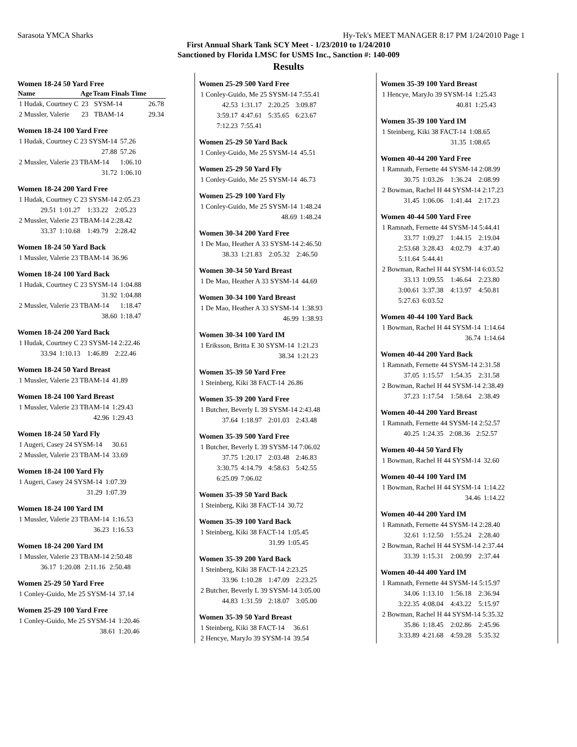Sarasota YMCA Sharks Hy-Tek's MEET MANAGER 8:17 PM 1/24/2010 Page 1
First Annual Shark Tank SCY Meet - 1/23/2010 to 1/24/2010
Sanctioned by Florida LMSC for USMS Inc., Sanction #: 140-009
Results
Women 18-24 50 Yard Free
| Name | Age | Team Finals Time | |
| --- | --- | --- | --- |
| 1 Hudak, Courtney C | 23 | SYSM-14 | 26.78 |
| 2 Mussler, Valerie | 23 | TBAM-14 | 29.34 |
Women 18-24 100 Yard Free
| 1 Hudak, Courtney C 23 SYSM-14 | 57.26 |
| 27.88 | 57.26 |
| 2 Mussler, Valerie 23 TBAM-14 | 1:06.10 |
| 31.72 | 1:06.10 |
Women 18-24 200 Yard Free
| 1 Hudak, Courtney C 23 SYSM-14 2:05.23 | | | |
| 29.51 | 1:01.27 | 1:33.22 | 2:05.23 |
| 2 Mussler, Valerie 23 TBAM-14 2:28.42 | | | |
| 33.37 | 1:10.68 | 1:49.79 | 2:28.42 |
Women 18-24 50 Yard Back
| 1 Mussler, Valerie 23 TBAM-14 | 36.96 |
Women 18-24 100 Yard Back
| 1 Hudak, Courtney C 23 SYSM-14 | 1:04.88 |
| 31.92 | 1:04.88 |
| 2 Mussler, Valerie 23 TBAM-14 | 1:18.47 |
| 38.60 | 1:18.47 |
Women 18-24 200 Yard Back
| 1 Hudak, Courtney C 23 SYSM-14 2:22.46 | | | |
| 33.94 | 1:10.13 | 1:46.89 | 2:22.46 |
Women 18-24 50 Yard Breast
| 1 Mussler, Valerie 23 TBAM-14 | 41.89 |
Women 18-24 100 Yard Breast
| 1 Mussler, Valerie 23 TBAM-14 | 1:29.43 |
| 42.96 | 1:29.43 |
Women 18-24 50 Yard Fly
| 1 Augeri, Casey 24 SYSM-14 | 30.61 |
| 2 Mussler, Valerie 23 TBAM-14 | 33.69 |
Women 18-24 100 Yard Fly
| 1 Augeri, Casey 24 SYSM-14 | 1:07.39 |
| 31.29 | 1:07.39 |
Women 18-24 100 Yard IM
| 1 Mussler, Valerie 23 TBAM-14 | 1:16.53 |
| 36.23 | 1:16.53 |
Women 18-24 200 Yard IM
| 1 Mussler, Valerie 23 TBAM-14 2:50.48 | | | |
| 36.17 | 1:20.08 | 2:11.16 | 2:50.48 |
Women 25-29 50 Yard Free
| 1 Conley-Guido, Me 25 SYSM-14 | 37.14 |
Women 25-29 100 Yard Free
| 1 Conley-Guido, Me 25 SYSM-14 | 1:20.46 |
| 38.61 | 1:20.46 |
Women 25-29 500 Yard Free
| 1 Conley-Guido, Me 25 SYSM-14 7:55.41 | | | |
| 42.53 | 1:31.17 | 2:20.25 | 3:09.87 |
| 3:59.17 | 4:47.61 | 5:35.65 | 6:23.67 |
| 7:12.23 | 7:55.41 | | |
Women 25-29 50 Yard Back
| 1 Conley-Guido, Me 25 SYSM-14 | 45.51 |
Women 25-29 50 Yard Fly
| 1 Conley-Guido, Me 25 SYSM-14 | 46.73 |
Women 25-29 100 Yard Fly
| 1 Conley-Guido, Me 25 SYSM-14 | 1:48.24 |
| 48.69 | 1:48.24 |
Women 30-34 200 Yard Free
| 1 De Mao, Heather A 33 SYSM-14 2:46.50 | | | |
| 38.33 | 1:21.83 | 2:05.32 | 2:46.50 |
Women 30-34 50 Yard Breast
| 1 De Mao, Heather A 33 SYSM-14 | 44.69 |
Women 30-34 100 Yard Breast
| 1 De Mao, Heather A 33 SYSM-14 | 1:38.93 |
| 46.99 | 1:38.93 |
Women 30-34 100 Yard IM
| 1 Eriksson, Britta E 30 SYSM-14 | 1:21.23 |
| 38.34 | 1:21.23 |
Women 35-39 50 Yard Free
| 1 Steinberg, Kiki 38 FACT-14 | 26.86 |
Women 35-39 200 Yard Free
| 1 Butcher, Beverly L 39 SYSM-14 2:43.48 | | | |
| 37.64 | 1:18.97 | 2:01.03 | 2:43.48 |
Women 35-39 500 Yard Free
| 1 Butcher, Beverly L 39 SYSM-14 7:06.02 | | | |
| 37.75 | 1:20.17 | 2:03.48 | 2:46.83 |
| 3:30.75 | 4:14.79 | 4:58.63 | 5:42.55 |
| 6:25.09 | 7:06.02 | | |
Women 35-39 50 Yard Back
| 1 Steinberg, Kiki 38 FACT-14 | 30.72 |
Women 35-39 100 Yard Back
| 1 Steinberg, Kiki 38 FACT-14 | 1:05.45 |
| 31.99 | 1:05.45 |
Women 35-39 200 Yard Back
| 1 Steinberg, Kiki 38 FACT-14 2:23.25 | | | |
| 33.96 | 1:10.28 | 1:47.09 | 2:23.25 |
| 2 Butcher, Beverly L 39 SYSM-14 3:05.00 | | | |
| 44.83 | 1:31.59 | 2:18.07 | 3:05.00 |
Women 35-39 50 Yard Breast
| 1 Steinberg, Kiki 38 FACT-14 | 36.61 |
| 2 Hencye, MaryJo 39 SYSM-14 | 39.54 |
Women 35-39 100 Yard Breast
| 1 Hencye, MaryJo 39 SYSM-14 | 1:25.43 |
| 40.81 | 1:25.43 |
Women 35-39 100 Yard IM
| 1 Steinberg, Kiki 38 FACT-14 | 1:08.65 |
| 31.35 | 1:08.65 |
Women 40-44 200 Yard Free
| 1 Ramnath, Fernette 44 SYSM-14 2:08.99 | | | |
| 30.75 | 1:03.26 | 1:36.24 | 2:08.99 |
| 2 Bowman, Rachel H 44 SYSM-14 2:17.23 | | | |
| 31.45 | 1:06.06 | 1:41.44 | 2:17.23 |
Women 40-44 500 Yard Free
| 1 Ramnath, Fernette 44 SYSM-14 5:44.41 | | | |
| 33.77 | 1:09.27 | 1:44.15 | 2:19.04 |
| 2:53.68 | 3:28.43 | 4:02.79 | 4:37.40 |
| 5:11.64 | 5:44.41 | | |
| 2 Bowman, Rachel H 44 SYSM-14 6:03.52 | | | |
| 33.13 | 1:09.55 | 1:46.64 | 2:23.80 |
| 3:00.61 | 3:37.38 | 4:13.97 | 4:50.81 |
| 5:27.63 | 6:03.52 | | |
Women 40-44 100 Yard Back
| 1 Bowman, Rachel H 44 SYSM-14 | 1:14.64 |
| 36.74 | 1:14.64 |
Women 40-44 200 Yard Back
| 1 Ramnath, Fernette 44 SYSM-14 2:31.58 | | | |
| 37.05 | 1:15.57 | 1:54.35 | 2:31.58 |
| 2 Bowman, Rachel H 44 SYSM-14 2:38.49 | | | |
| 37.23 | 1:17.54 | 1:58.64 | 2:38.49 |
Women 40-44 200 Yard Breast
| 1 Ramnath, Fernette 44 SYSM-14 2:52.57 | | | |
| 40.25 | 1:24.35 | 2:08.36 | 2:52.57 |
Women 40-44 50 Yard Fly
| 1 Bowman, Rachel H 44 SYSM-14 | 32.60 |
Women 40-44 100 Yard IM
| 1 Bowman, Rachel H 44 SYSM-14 | 1:14.22 |
| 34.46 | 1:14.22 |
Women 40-44 200 Yard IM
| 1 Ramnath, Fernette 44 SYSM-14 2:28.40 | | | |
| 32.61 | 1:12.50 | 1:55.24 | 2:28.40 |
| 2 Bowman, Rachel H 44 SYSM-14 2:37.44 | | | |
| 33.39 | 1:15.31 | 2:00.99 | 2:37.44 |
Women 40-44 400 Yard IM
| 1 Ramnath, Fernette 44 SYSM-14 5:15.97 | | | |
| 34.06 | 1:13.10 | 1:56.18 | 2:36.94 |
| 3:22.35 | 4:08.04 | 4:43.22 | 5:15.97 |
| 2 Bowman, Rachel H 44 SYSM-14 5:35.32 | | | |
| 35.86 | 1:18.45 | 2:02.86 | 2:45.96 |
| 3:33.89 | 4:21.68 | 4:59.28 | 5:35.32 |